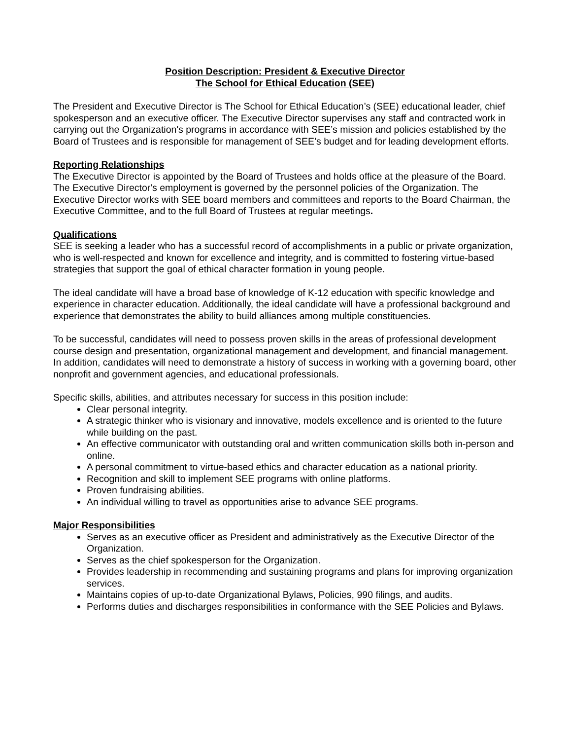Position Description: President & Executive Director
The School for Ethical Education (SEE)
The President and Executive Director is The School for Ethical Education’s (SEE) educational leader, chief spokesperson and an executive officer. The Executive Director supervises any staff and contracted work in carrying out the Organization's programs in accordance with SEE’s mission and policies established by the Board of Trustees and is responsible for management of SEE’s budget and for leading development efforts.
Reporting Relationships
The Executive Director is appointed by the Board of Trustees and holds office at the pleasure of the Board. The Executive Director's employment is governed by the personnel policies of the Organization. The Executive Director works with SEE board members and committees and reports to the Board Chairman, the Executive Committee, and to the full Board of Trustees at regular meetings.
Qualifications
SEE is seeking a leader who has a successful record of accomplishments in a public or private organization, who is well-respected and known for excellence and integrity, and is committed to fostering virtue-based strategies that support the goal of ethical character formation in young people.
The ideal candidate will have a broad base of knowledge of K-12 education with specific knowledge and experience in character education. Additionally, the ideal candidate will have a professional background and experience that demonstrates the ability to build alliances among multiple constituencies.
To be successful, candidates will need to possess proven skills in the areas of professional development course design and presentation, organizational management and development, and financial management. In addition, candidates will need to demonstrate a history of success in working with a governing board, other nonprofit and government agencies, and educational professionals.
Specific skills, abilities, and attributes necessary for success in this position include:
Clear personal integrity.
A strategic thinker who is visionary and innovative, models excellence and is oriented to the future while building on the past.
An effective communicator with outstanding oral and written communication skills both in-person and online.
A personal commitment to virtue-based ethics and character education as a national priority.
Recognition and skill to implement SEE programs with online platforms.
Proven fundraising abilities.
An individual willing to travel as opportunities arise to advance SEE programs.
Major Responsibilities
Serves as an executive officer as President and administratively as the Executive Director of the Organization.
Serves as the chief spokesperson for the Organization.
Provides leadership in recommending and sustaining programs and plans for improving organization services.
Maintains copies of up-to-date Organizational Bylaws, Policies, 990 filings, and audits.
Performs duties and discharges responsibilities in conformance with the SEE Policies and Bylaws.